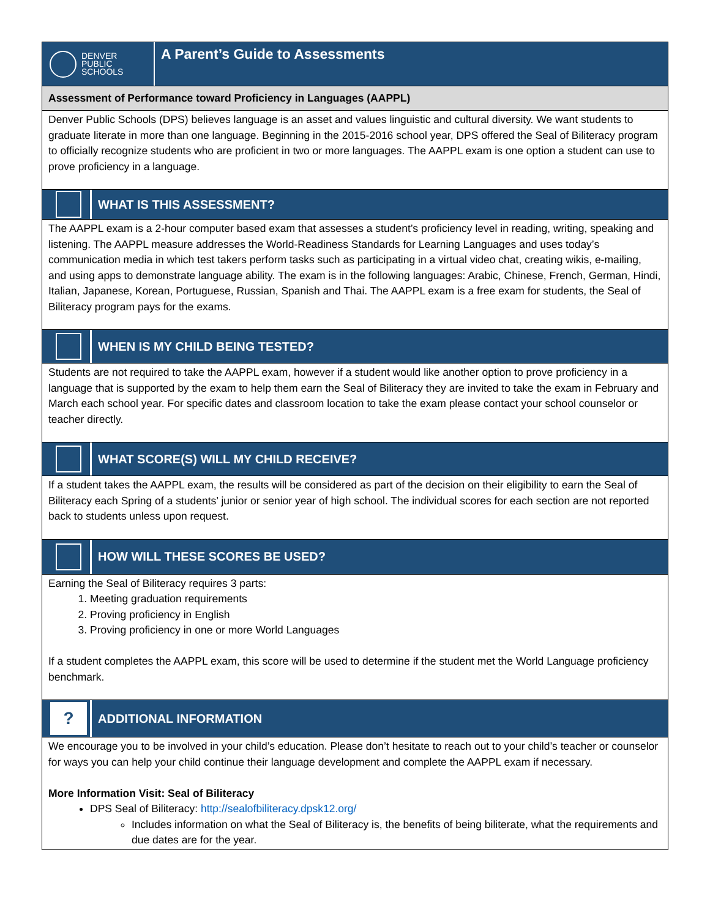DENVER
PUBLIC
SCHOOLS
A Parent’s Guide to Assessments
Assessment of Performance toward Proficiency in Languages (AAPPL)
Denver Public Schools (DPS) believes language is an asset and values linguistic and cultural diversity. We want students to graduate literate in more than one language. Beginning in the 2015-2016 school year, DPS offered the Seal of Biliteracy program to officially recognize students who are proficient in two or more languages. The AAPPL exam is one option a student can use to prove proficiency in a language.
WHAT IS THIS ASSESSMENT?
The AAPPL exam is a 2-hour computer based exam that assesses a student’s proficiency level in reading, writing, speaking and listening. The AAPPL measure addresses the World-Readiness Standards for Learning Languages and uses today’s communication media in which test takers perform tasks such as participating in a virtual video chat, creating wikis, e-mailing, and using apps to demonstrate language ability. The exam is in the following languages: Arabic, Chinese, French, German, Hindi, Italian, Japanese, Korean, Portuguese, Russian, Spanish and Thai. The AAPPL exam is a free exam for students, the Seal of Biliteracy program pays for the exams.
WHEN IS MY CHILD BEING TESTED?
Students are not required to take the AAPPL exam, however if a student would like another option to prove proficiency in a language that is supported by the exam to help them earn the Seal of Biliteracy they are invited to take the exam in February and March each school year. For specific dates and classroom location to take the exam please contact your school counselor or teacher directly.
WHAT SCORE(S) WILL MY CHILD RECEIVE?
If a student takes the AAPPL exam, the results will be considered as part of the decision on their eligibility to earn the Seal of Biliteracy each Spring of a students’ junior or senior year of high school. The individual scores for each section are not reported back to students unless upon request.
HOW WILL THESE SCORES BE USED?
Earning the Seal of Biliteracy requires 3 parts:
1. Meeting graduation requirements
2. Proving proficiency in English
3. Proving proficiency in one or more World Languages
If a student completes the AAPPL exam, this score will be used to determine if the student met the World Language proficiency benchmark.
?
ADDITIONAL INFORMATION
We encourage you to be involved in your child’s education. Please don’t hesitate to reach out to your child’s teacher or counselor for ways you can help your child continue their language development and complete the AAPPL exam if necessary.
More Information Visit: Seal of Biliteracy
DPS Seal of Biliteracy: http://sealofbiliteracy.dpsk12.org/
Includes information on what the Seal of Biliteracy is, the benefits of being biliterate, what the requirements and due dates are for the year.